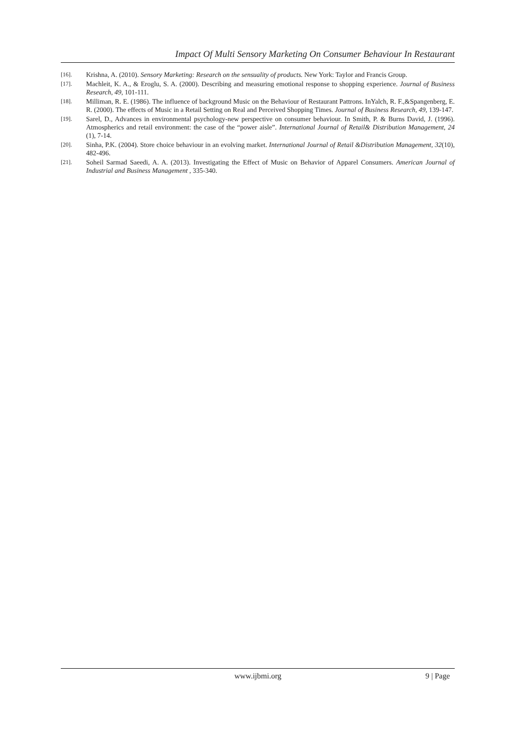Impact Of Multi Sensory Marketing On Consumer Behaviour In Restaurant
[16]. Krishna, A. (2010). Sensory Marketing: Research on the sensuality of products. New York: Taylor and Francis Group.
[17]. Machleit, K. A., & Eroglu, S. A. (2000). Describing and measuring emotional response to shopping experience. Journal of Business Research, 49, 101-111.
[18]. Milliman, R. E. (1986). The influence of background Music on the Behaviour of Restaurant Pattrons. InYalch, R. F.,&Spangenberg, E. R. (2000). The effects of Music in a Retail Setting on Real and Perceived Shopping Times. Journal of Business Research, 49, 139-147.
[19]. Sarel, D., Advances in environmental psychology-new perspective on consumer behaviour. In Smith, P. & Burns David, J. (1996). Atmospherics and retail environment: the case of the “power aisle”. International Journal of Retail& Distribution Management, 24 (1), 7-14.
[20]. Sinha, P.K. (2004). Store choice behaviour in an evolving market. International Journal of Retail &Distribution Management, 32(10), 482-496.
[21]. Soheil Sarmad Saeedi, A. A. (2013). Investigating the Effect of Music on Behavior of Apparel Consumers. American Journal of Industrial and Business Management , 335-340.
www.ijbmi.org 9 | Page